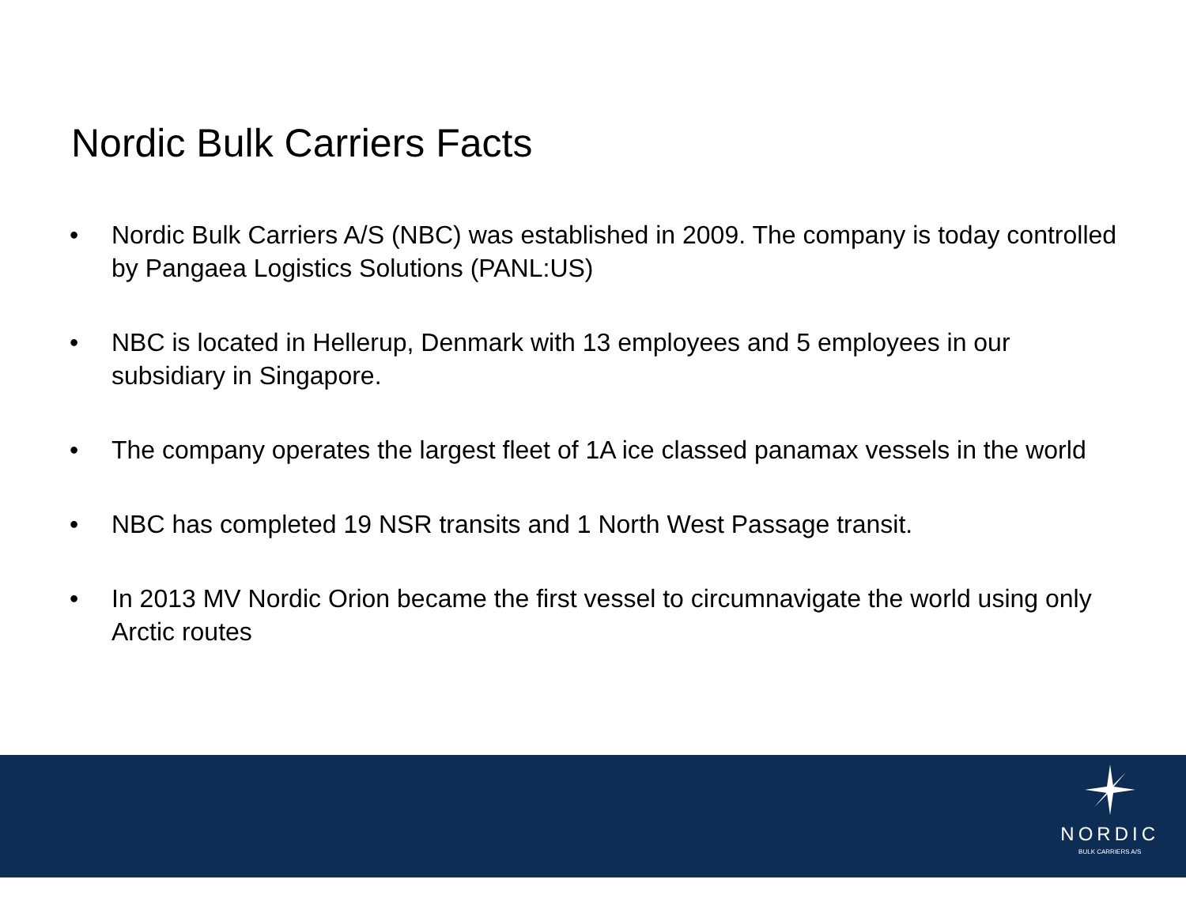Nordic Bulk Carriers Facts
• Nordic Bulk Carriers A/S (NBC) was established in 2009. The company is today controlled by Pangaea Logistics Solutions (PANL:US)
• NBC is located in Hellerup, Denmark with 13 employees and 5 employees in our subsidiary in Singapore.
• The company operates the largest fleet of 1A ice classed panamax vessels in the world
• NBC has completed 19 NSR transits and 1 North West Passage transit.
• In 2013 MV Nordic Orion became the first vessel to circumnavigate the world using only Arctic routes
NORDIC
BULK CARRIERS A/S